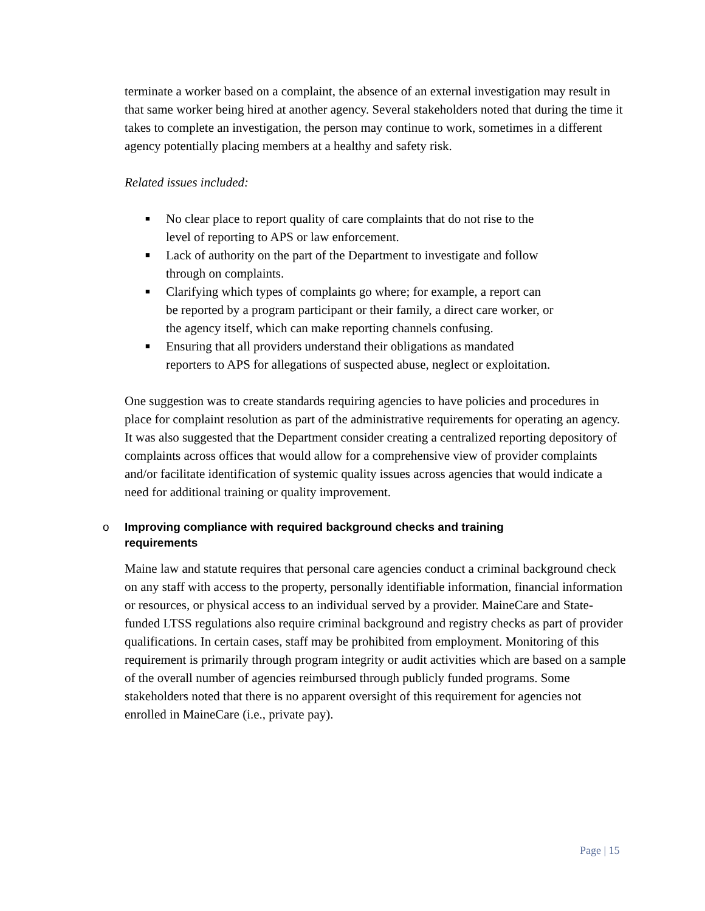terminate a worker based on a complaint, the absence of an external investigation may result in that same worker being hired at another agency. Several stakeholders noted that during the time it takes to complete an investigation, the person may continue to work, sometimes in a different agency potentially placing members at a healthy and safety risk.
Related issues included:
■ No clear place to report quality of care complaints that do not rise to the level of reporting to APS or law enforcement.
■ Lack of authority on the part of the Department to investigate and follow through on complaints.
■ Clarifying which types of complaints go where; for example, a report can be reported by a program participant or their family, a direct care worker, or the agency itself, which can make reporting channels confusing.
■ Ensuring that all providers understand their obligations as mandated reporters to APS for allegations of suspected abuse, neglect or exploitation.
One suggestion was to create standards requiring agencies to have policies and procedures in place for complaint resolution as part of the administrative requirements for operating an agency. It was also suggested that the Department consider creating a centralized reporting depository of complaints across offices that would allow for a comprehensive view of provider complaints and/or facilitate identification of systemic quality issues across agencies that would indicate a need for additional training or quality improvement.
o Improving compliance with required background checks and training requirements
Maine law and statute requires that personal care agencies conduct a criminal background check on any staff with access to the property, personally identifiable information, financial information or resources, or physical access to an individual served by a provider. MaineCare and State-funded LTSS regulations also require criminal background and registry checks as part of provider qualifications. In certain cases, staff may be prohibited from employment. Monitoring of this requirement is primarily through program integrity or audit activities which are based on a sample of the overall number of agencies reimbursed through publicly funded programs. Some stakeholders noted that there is no apparent oversight of this requirement for agencies not enrolled in MaineCare (i.e., private pay).
Page | 15